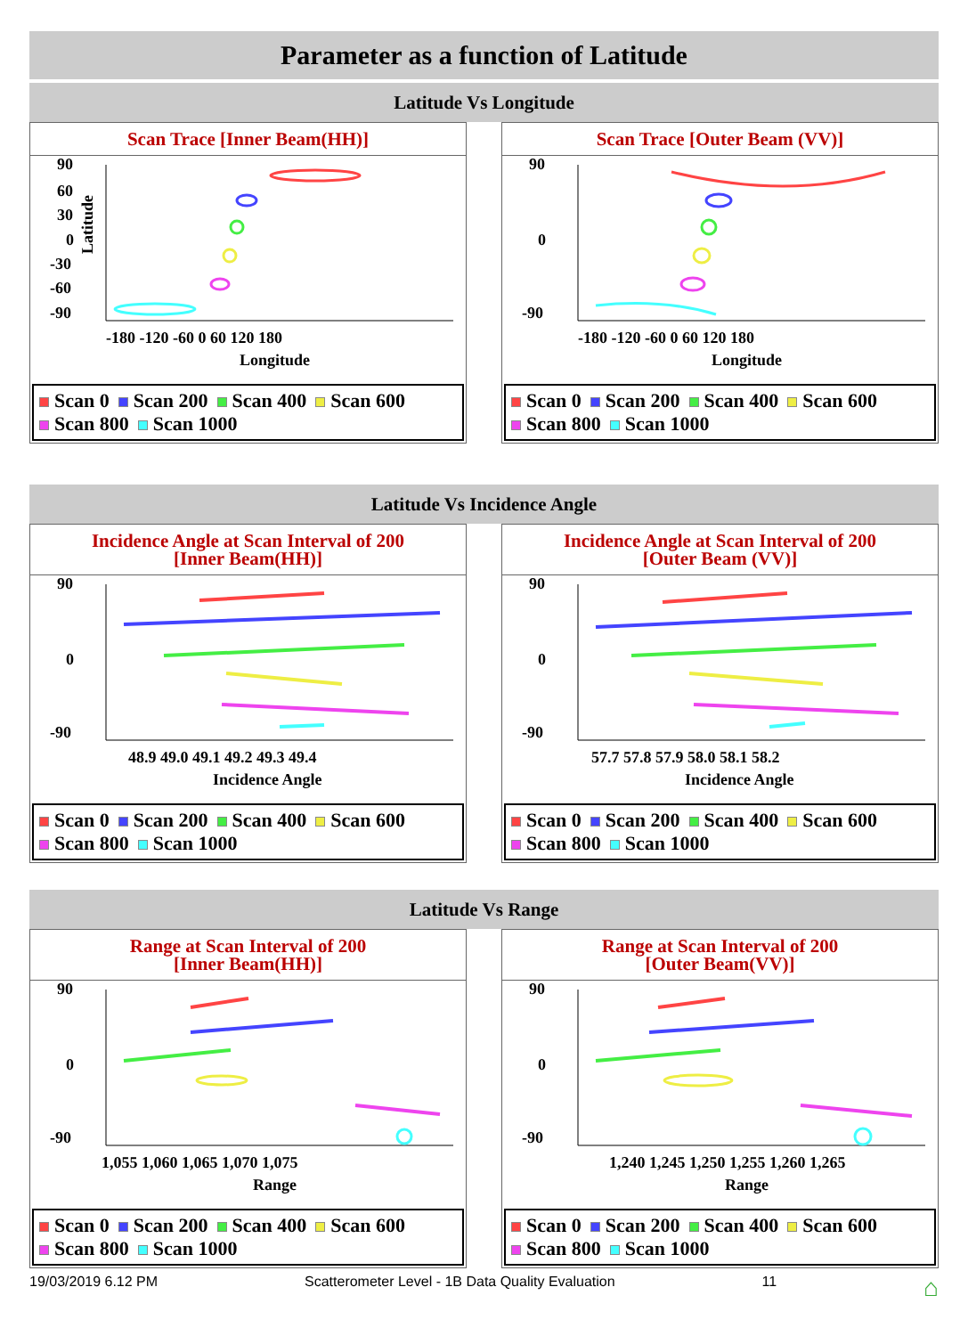Parameter as a function of Latitude
Latitude Vs Longitude
Scan Trace [Inner Beam(HH)]
90
60
30
0
-30
-60
-90
Latitude
-180 -120 -60 0 60 120 180
Longitude
Scan 0 Scan 200 Scan 400 Scan 600
Scan 800 Scan 1000
Scan Trace [Outer Beam (VV)]
90
0
-90
-180 -120 -60 0 60 120 180
Longitude
Scan 0 Scan 200 Scan 400 Scan 600
Scan 800 Scan 1000
Latitude Vs Incidence Angle
Incidence Angle at Scan Interval of 200
[Inner Beam(HH)]
90
0
-90
48.9 49.0 49.1 49.2 49.3 49.4
Incidence Angle
Scan 0 Scan 200 Scan 400 Scan 600
Scan 800 Scan 1000
Incidence Angle at Scan Interval of 200
[Outer Beam (VV)]
90
0
-90
57.7 57.8 57.9 58.0 58.1 58.2
Incidence Angle
Scan 0 Scan 200 Scan 400 Scan 600
Scan 800 Scan 1000
Latitude Vs Range
Range at Scan Interval of 200
[Inner Beam(HH)]
90
0
-90
1,055 1,060 1,065 1,070 1,075
Range
Scan 0 Scan 200 Scan 400 Scan 600
Scan 800 Scan 1000
Range at Scan Interval of 200
[Outer Beam(VV)]
90
0
-90
1,240 1,245 1,250 1,255 1,260 1,265
Range
Scan 0 Scan 200 Scan 400 Scan 600
Scan 800 Scan 1000
19/03/2019 6.12 PM Scatterometer Level - 1B Data Quality Evaluation 11 ⌂